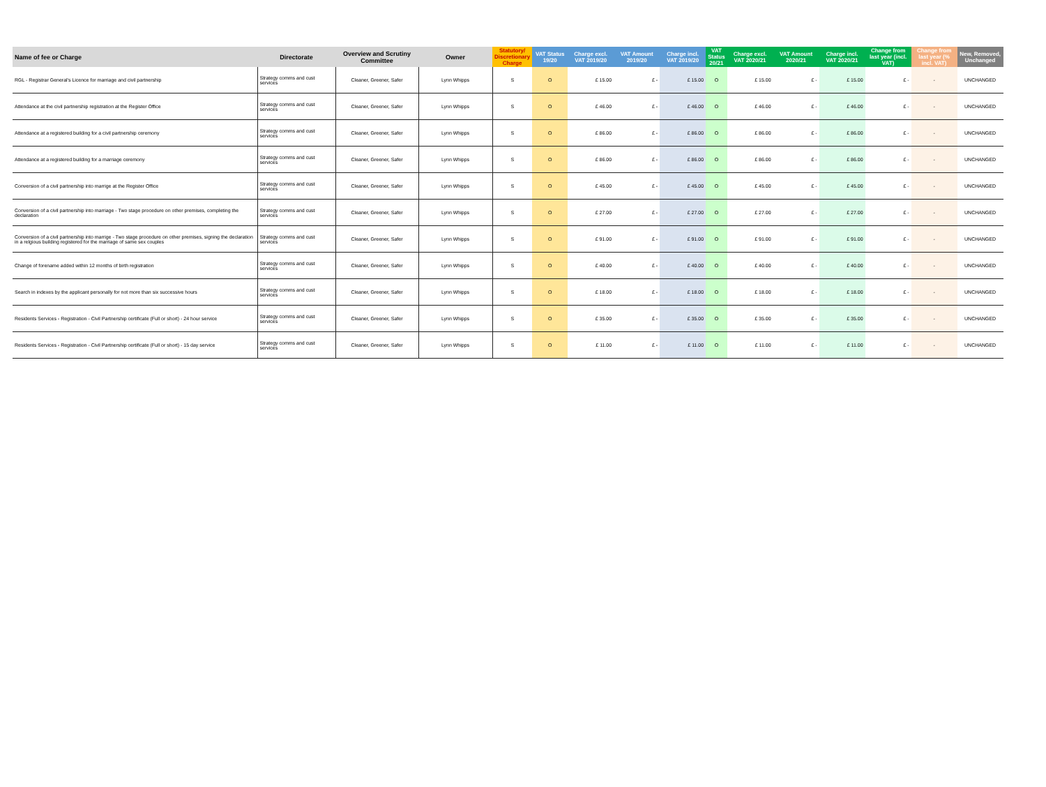| Name of fee or Charge | Directorate | Overview and Scrutiny Committee | Owner | Statutory/ Discretionary Charge | VAT Status 19/20 | Charge excl. VAT 2019/20 | VAT Amount 2019/20 | Charge incl. VAT 2019/20 | VAT Status 20/21 | Charge excl. VAT 2020/21 | VAT Amount 2020/21 | Charge incl. VAT 2020/21 | Change from last year (incl. VAT) | Change from last year (% incl. VAT) | New, Removed, Unchanged |
| --- | --- | --- | --- | --- | --- | --- | --- | --- | --- | --- | --- | --- | --- | --- | --- |
| RGL - Registrar General's Licence for marriage and civil partnership | Strategy comms and cust services | Cleaner, Greener, Safer | Lynn Whipps | S | O | £ 15.00 | £ - | £ 15.00 | O | £ 15.00 | £ - | £ 15.00 | £ - | - | UNCHANGED |
| Attendance at the civil partnership registration at the Register Office | Strategy comms and cust services | Cleaner, Greener, Safer | Lynn Whipps | S | O | £ 46.00 | £ - | £ 46.00 | O | £ 46.00 | £ - | £ 46.00 | £ - | - | UNCHANGED |
| Attendance at a registered building for a civil partnership ceremony | Strategy comms and cust services | Cleaner, Greener, Safer | Lynn Whipps | S | O | £ 86.00 | £ - | £ 86.00 | O | £ 86.00 | £ - | £ 86.00 | £ - | - | UNCHANGED |
| Attendance at a registered building for a marriage ceremony | Strategy comms and cust services | Cleaner, Greener, Safer | Lynn Whipps | S | O | £ 86.00 | £ - | £ 86.00 | O | £ 86.00 | £ - | £ 86.00 | £ - | - | UNCHANGED |
| Conversion of a civil partnership into marrige at the Register Office | Strategy comms and cust services | Cleaner, Greener, Safer | Lynn Whipps | S | O | £ 45.00 | £ - | £ 45.00 | O | £ 45.00 | £ - | £ 45.00 | £ - | - | UNCHANGED |
| Conversion of a civil partnership into marriage - Two stage procedure on other premises, completing the declaration | Strategy comms and cust services | Cleaner, Greener, Safer | Lynn Whipps | S | O | £ 27.00 | £ - | £ 27.00 | O | £ 27.00 | £ - | £ 27.00 | £ - | - | UNCHANGED |
| Conversion of a civil partnership into marrige - Two stage procedure on other premises, signing the declaration in a relgious building registered for the marriage of same sex couples | Strategy comms and cust services | Cleaner, Greener, Safer | Lynn Whipps | S | O | £ 91.00 | £ - | £ 91.00 | O | £ 91.00 | £ - | £ 91.00 | £ - | - | UNCHANGED |
| Change of forename added within 12 months of birth registration | Strategy comms and cust services | Cleaner, Greener, Safer | Lynn Whipps | S | O | £ 40.00 | £ - | £ 40.00 | O | £ 40.00 | £ - | £ 40.00 | £ - | - | UNCHANGED |
| Search in indexes by the applicant personally for not more than six successive hours | Strategy comms and cust services | Cleaner, Greener, Safer | Lynn Whipps | S | O | £ 18.00 | £ - | £ 18.00 | O | £ 18.00 | £ - | £ 18.00 | £ - | - | UNCHANGED |
| Residents Services - Registration - Civil Partnership certificate (Full or short) - 24 hour service | Strategy comms and cust services | Cleaner, Greener, Safer | Lynn Whipps | S | O | £ 35.00 | £ - | £ 35.00 | O | £ 35.00 | £ - | £ 35.00 | £ - | - | UNCHANGED |
| Residents Services - Registration - Civil Partnership certificate (Full or short) - 15 day service | Strategy comms and cust services | Cleaner, Greener, Safer | Lynn Whipps | S | O | £ 11.00 | £ - | £ 11.00 | O | £ 11.00 | £ - | £ 11.00 | £ - | - | UNCHANGED |